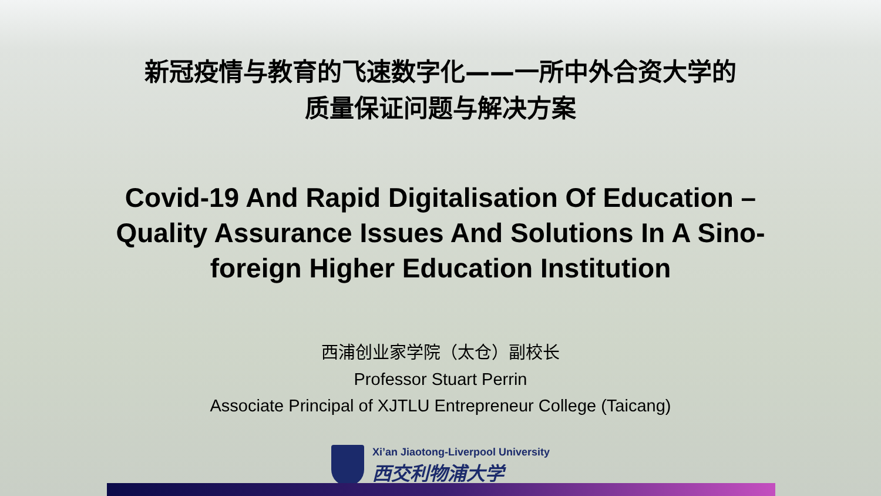新冠疫情与教育的飞速数字化——一所中外合资大学的
质量保证问题与解决方案
Covid-19 And Rapid Digitalisation Of Education – Quality Assurance Issues And Solutions In A Sino-foreign Higher Education Institution
西浦创业家学院（太仓）副校长
Professor Stuart Perrin
Associate Principal of XJTLU Entrepreneur College (Taicang)
Xi’an Jiaotong-Liverpool University
西交利物浦大学